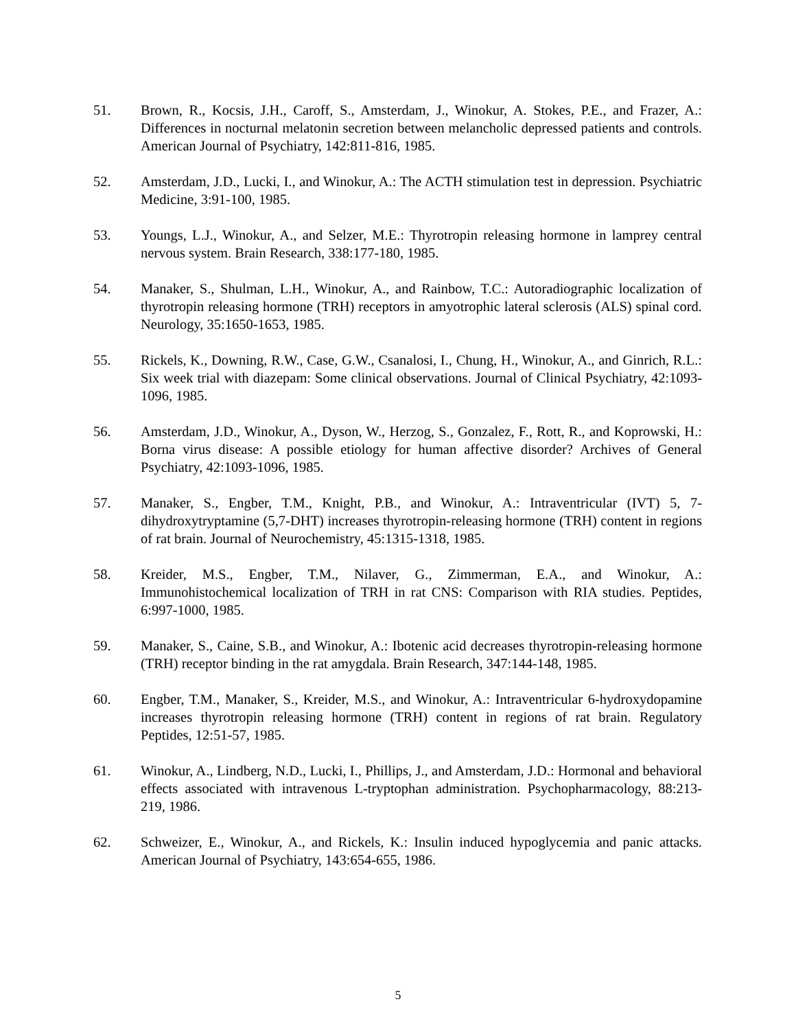51. Brown, R., Kocsis, J.H., Caroff, S., Amsterdam, J., Winokur, A. Stokes, P.E., and Frazer, A.: Differences in nocturnal melatonin secretion between melancholic depressed patients and controls. American Journal of Psychiatry, 142:811-816, 1985.
52. Amsterdam, J.D., Lucki, I., and Winokur, A.: The ACTH stimulation test in depression. Psychiatric Medicine, 3:91-100, 1985.
53. Youngs, L.J., Winokur, A., and Selzer, M.E.: Thyrotropin releasing hormone in lamprey central nervous system. Brain Research, 338:177-180, 1985.
54. Manaker, S., Shulman, L.H., Winokur, A., and Rainbow, T.C.: Autoradiographic localization of thyrotropin releasing hormone (TRH) receptors in amyotrophic lateral sclerosis (ALS) spinal cord. Neurology, 35:1650-1653, 1985.
55. Rickels, K., Downing, R.W., Case, G.W., Csanalosi, I., Chung, H., Winokur, A., and Ginrich, R.L.: Six week trial with diazepam: Some clinical observations. Journal of Clinical Psychiatry, 42:1093-1096, 1985.
56. Amsterdam, J.D., Winokur, A., Dyson, W., Herzog, S., Gonzalez, F., Rott, R., and Koprowski, H.: Borna virus disease: A possible etiology for human affective disorder? Archives of General Psychiatry, 42:1093-1096, 1985.
57. Manaker, S., Engber, T.M., Knight, P.B., and Winokur, A.: Intraventricular (IVT) 5, 7-dihydroxytryptamine (5,7-DHT) increases thyrotropin-releasing hormone (TRH) content in regions of rat brain. Journal of Neurochemistry, 45:1315-1318, 1985.
58. Kreider, M.S., Engber, T.M., Nilaver, G., Zimmerman, E.A., and Winokur, A.: Immunohistochemical localization of TRH in rat CNS: Comparison with RIA studies. Peptides, 6:997-1000, 1985.
59. Manaker, S., Caine, S.B., and Winokur, A.: Ibotenic acid decreases thyrotropin-releasing hormone (TRH) receptor binding in the rat amygdala. Brain Research, 347:144-148, 1985.
60. Engber, T.M., Manaker, S., Kreider, M.S., and Winokur, A.: Intraventricular 6-hydroxydopamine increases thyrotropin releasing hormone (TRH) content in regions of rat brain. Regulatory Peptides, 12:51-57, 1985.
61. Winokur, A., Lindberg, N.D., Lucki, I., Phillips, J., and Amsterdam, J.D.: Hormonal and behavioral effects associated with intravenous L-tryptophan administration. Psychopharmacology, 88:213-219, 1986.
62. Schweizer, E., Winokur, A., and Rickels, K.: Insulin induced hypoglycemia and panic attacks. American Journal of Psychiatry, 143:654-655, 1986.
5